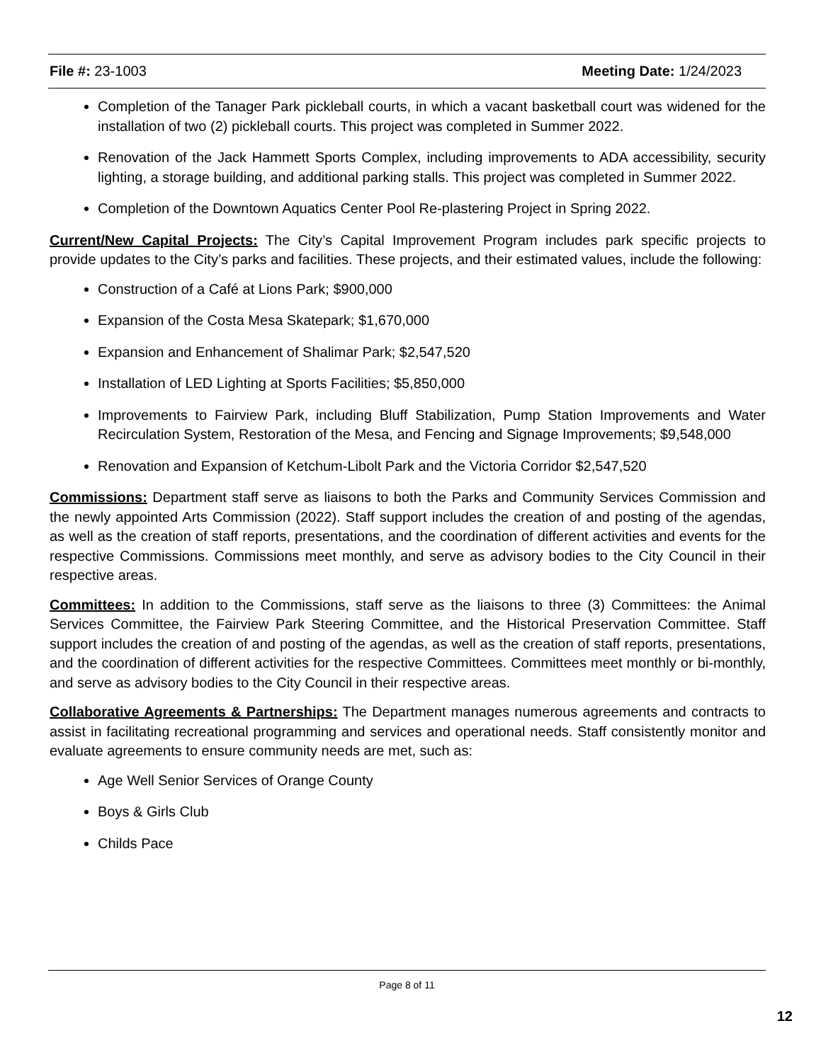File #: 23-1003 Meeting Date: 1/24/2023
Completion of the Tanager Park pickleball courts, in which a vacant basketball court was widened for the installation of two (2) pickleball courts. This project was completed in Summer 2022.
Renovation of the Jack Hammett Sports Complex, including improvements to ADA accessibility, security lighting, a storage building, and additional parking stalls. This project was completed in Summer 2022.
Completion of the Downtown Aquatics Center Pool Re-plastering Project in Spring 2022.
Current/New Capital Projects: The City’s Capital Improvement Program includes park specific projects to provide updates to the City’s parks and facilities. These projects, and their estimated values, include the following:
Construction of a Café at Lions Park; $900,000
Expansion of the Costa Mesa Skatepark; $1,670,000
Expansion and Enhancement of Shalimar Park; $2,547,520
Installation of LED Lighting at Sports Facilities; $5,850,000
Improvements to Fairview Park, including Bluff Stabilization, Pump Station Improvements and Water Recirculation System, Restoration of the Mesa, and Fencing and Signage Improvements; $9,548,000
Renovation and Expansion of Ketchum-Libolt Park and the Victoria Corridor $2,547,520
Commissions: Department staff serve as liaisons to both the Parks and Community Services Commission and the newly appointed Arts Commission (2022). Staff support includes the creation of and posting of the agendas, as well as the creation of staff reports, presentations, and the coordination of different activities and events for the respective Commissions. Commissions meet monthly, and serve as advisory bodies to the City Council in their respective areas.
Committees: In addition to the Commissions, staff serve as the liaisons to three (3) Committees: the Animal Services Committee, the Fairview Park Steering Committee, and the Historical Preservation Committee. Staff support includes the creation of and posting of the agendas, as well as the creation of staff reports, presentations, and the coordination of different activities for the respective Committees. Committees meet monthly or bi-monthly, and serve as advisory bodies to the City Council in their respective areas.
Collaborative Agreements & Partnerships: The Department manages numerous agreements and contracts to assist in facilitating recreational programming and services and operational needs. Staff consistently monitor and evaluate agreements to ensure community needs are met, such as:
Age Well Senior Services of Orange County
Boys & Girls Club
Childs Pace
Page 8 of 11
12